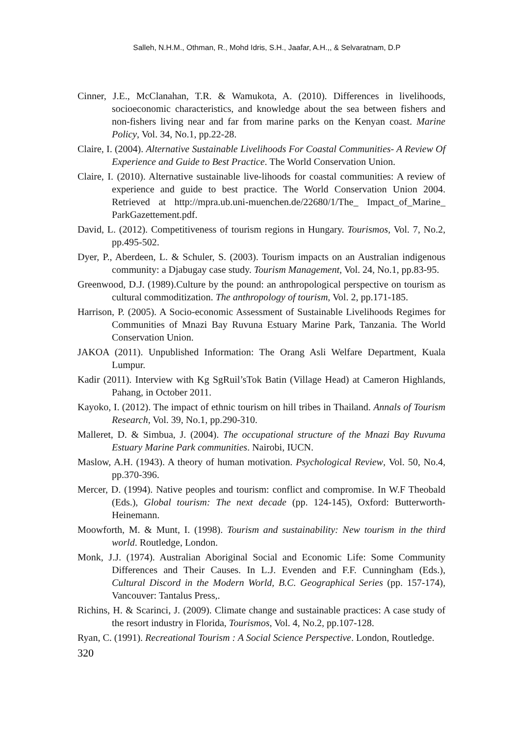Salleh, N.H.M., Othman, R., Mohd Idris, S.H., Jaafar, A.H.,, & Selvaratnam, D.P
Cinner, J.E., McClanahan, T.R. & Wamukota, A. (2010). Differences in livelihoods, socioeconomic characteristics, and knowledge about the sea between fishers and non-fishers living near and far from marine parks on the Kenyan coast. Marine Policy, Vol. 34, No.1, pp.22-28.
Claire, I. (2004). Alternative Sustainable Livelihoods For Coastal Communities- A Review Of Experience and Guide to Best Practice. The World Conservation Union.
Claire, I. (2010). Alternative sustainable live-lihoods for coastal communities: A review of experience and guide to best practice. The World Conservation Union 2004. Retrieved at http://mpra.ub.uni-muenchen.de/22680/1/The_ Impact_of_Marine_ ParkGazettement.pdf.
David, L. (2012). Competitiveness of tourism regions in Hungary. Tourismos, Vol. 7, No.2, pp.495-502.
Dyer, P., Aberdeen, L. & Schuler, S. (2003). Tourism impacts on an Australian indigenous community: a Djabugay case study. Tourism Management, Vol. 24, No.1, pp.83-95.
Greenwood, D.J. (1989).Culture by the pound: an anthropological perspective on tourism as cultural commoditization. The anthropology of tourism, Vol. 2, pp.171-185.
Harrison, P. (2005). A Socio-economic Assessment of Sustainable Livelihoods Regimes for Communities of Mnazi Bay Ruvuna Estuary Marine Park, Tanzania. The World Conservation Union.
JAKOA (2011). Unpublished Information: The Orang Asli Welfare Department, Kuala Lumpur.
Kadir (2011). Interview with Kg SgRuil’sTok Batin (Village Head) at Cameron Highlands, Pahang, in October 2011.
Kayoko, I. (2012). The impact of ethnic tourism on hill tribes in Thailand. Annals of Tourism Research, Vol. 39, No.1, pp.290-310.
Malleret, D. & Simbua, J. (2004). The occupational structure of the Mnazi Bay Ruvuma Estuary Marine Park communities. Nairobi, IUCN.
Maslow, A.H. (1943). A theory of human motivation. Psychological Review, Vol. 50, No.4, pp.370-396.
Mercer, D. (1994). Native peoples and tourism: conflict and compromise. In W.F Theobald (Eds.), Global tourism: The next decade (pp. 124-145), Oxford: Butterworth-Heinemann.
Moowforth, M. & Munt, I. (1998). Tourism and sustainability: New tourism in the third world. Routledge, London.
Monk, J.J. (1974). Australian Aboriginal Social and Economic Life: Some Community Differences and Their Causes. In L.J. Evenden and F.F. Cunningham (Eds.), Cultural Discord in the Modern World, B.C. Geographical Series (pp. 157-174), Vancouver: Tantalus Press,.
Richins, H. & Scarinci, J. (2009). Climate change and sustainable practices: A case study of the resort industry in Florida, Tourismos, Vol. 4, No.2, pp.107-128.
Ryan, C. (1991). Recreational Tourism : A Social Science Perspective. London, Routledge.
320